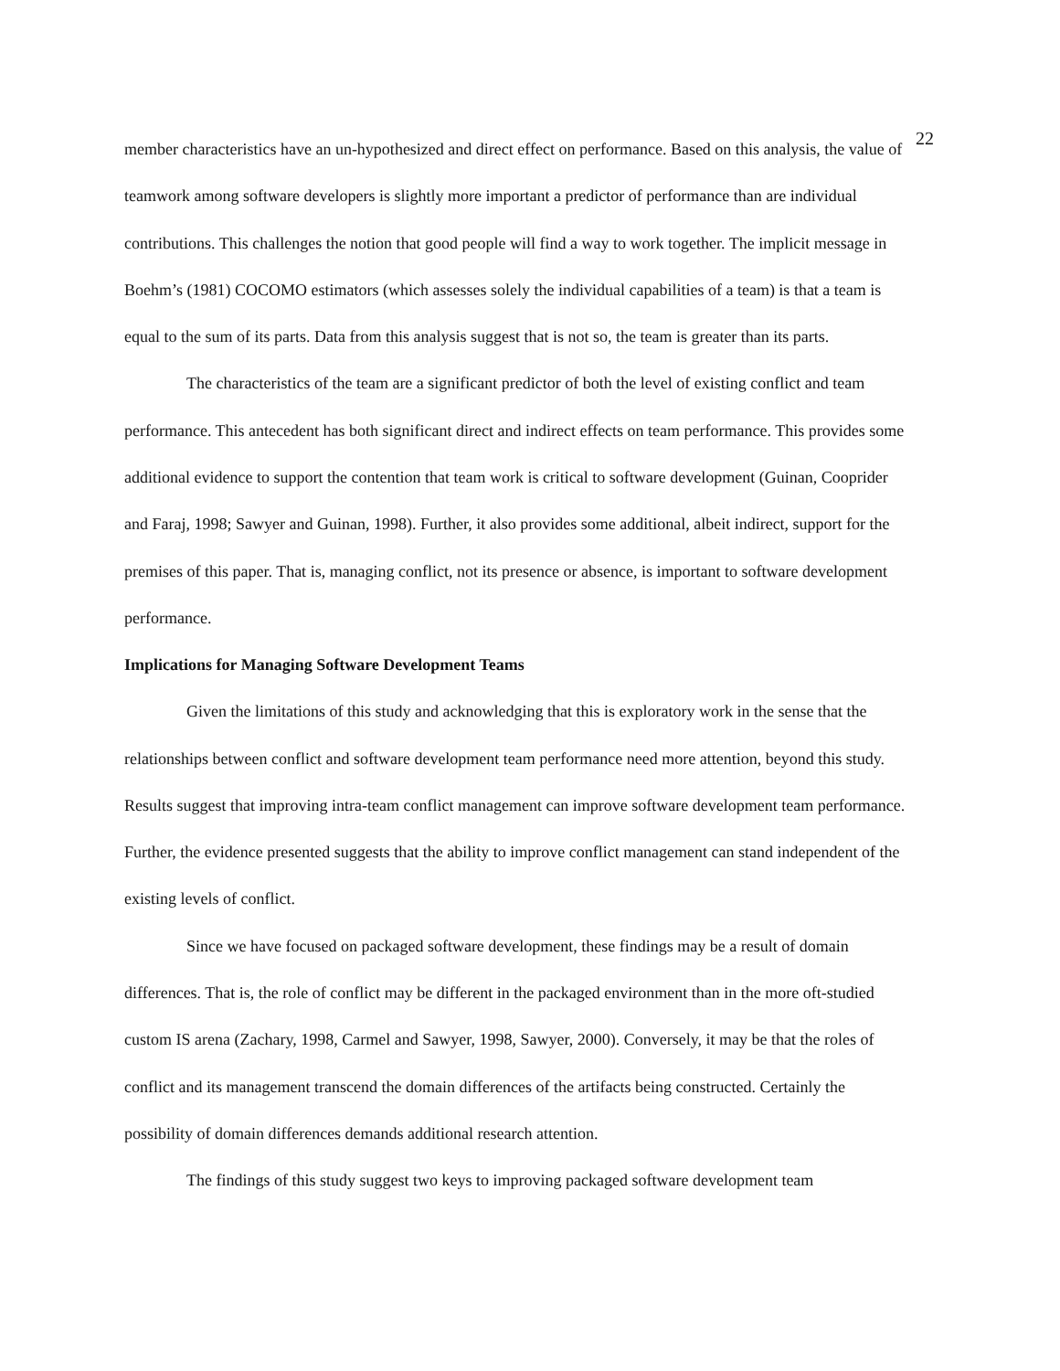22
member characteristics have an un-hypothesized and direct effect on performance. Based on this analysis, the value of teamwork among software developers is slightly more important a predictor of performance than are individual contributions. This challenges the notion that good people will find a way to work together. The implicit message in Boehm’s (1981) COCOMO estimators (which assesses solely the individual capabilities of a team) is that a team is equal to the sum of its parts. Data from this analysis suggest that is not so, the team is greater than its parts.
The characteristics of the team are a significant predictor of both the level of existing conflict and team performance. This antecedent has both significant direct and indirect effects on team performance. This provides some additional evidence to support the contention that team work is critical to software development (Guinan, Cooprider and Faraj, 1998; Sawyer and Guinan, 1998). Further, it also provides some additional, albeit indirect, support for the premises of this paper. That is, managing conflict, not its presence or absence, is important to software development performance.
Implications for Managing Software Development Teams
Given the limitations of this study and acknowledging that this is exploratory work in the sense that the relationships between conflict and software development team performance need more attention, beyond this study. Results suggest that improving intra-team conflict management can improve software development team performance. Further, the evidence presented suggests that the ability to improve conflict management can stand independent of the existing levels of conflict.
Since we have focused on packaged software development, these findings may be a result of domain differences. That is, the role of conflict may be different in the packaged environment than in the more oft-studied custom IS arena (Zachary, 1998, Carmel and Sawyer, 1998, Sawyer, 2000). Conversely, it may be that the roles of conflict and its management transcend the domain differences of the artifacts being constructed. Certainly the possibility of domain differences demands additional research attention.
The findings of this study suggest two keys to improving packaged software development team